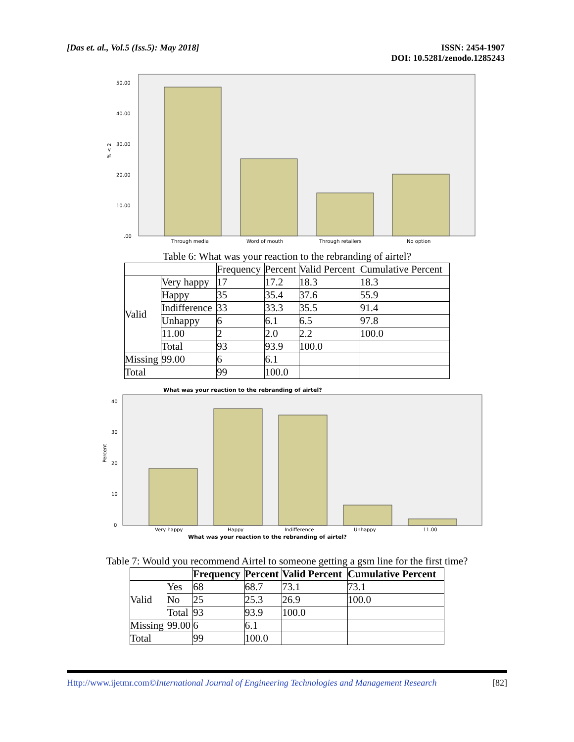[Das et. al., Vol.5 (Iss.5): May 2018]
ISSN: 2454-1907
DOI: 10.5281/zenodo.1285243
50.00
40.00
30.00
20.00
10.00
.00
% < 2
Through media
Word of mouth
Through retailers
No option
Table 6: What was your reaction to the rebranding of airtel?
| | | Frequency | Percent | Valid Percent | Cumulative Percent |
| --- | --- | --- | --- | --- | --- |
| Valid | Very happy | 17 | 17.2 | 18.3 | 18.3 |
| | Happy | 35 | 35.4 | 37.6 | 55.9 |
| | Indifference | 33 | 33.3 | 35.5 | 91.4 |
| | Unhappy | 6 | 6.1 | 6.5 | 97.8 |
| | 11.00 | 2 | 2.0 | 2.2 | 100.0 |
| | Total | 93 | 93.9 | 100.0 | |
| Missing | 99.00 | 6 | 6.1 | | |
| Total | | 99 | 100.0 | | |
What was your reaction to the rebranding of airtel?
40
30
20
10
0
Percent
Very happy
Happy
Indifference
Unhappy
11.00
What was your reaction to the rebranding of airtel?
Table 7: Would you recommend Airtel to someone getting a gsm line for the first time?
| | | Frequency | Percent | Valid Percent | Cumulative Percent |
| --- | --- | --- | --- | --- | --- |
| Valid | Yes | 68 | 68.7 | 73.1 | 73.1 |
| | No | 25 | 25.3 | 26.9 | 100.0 |
| | Total | 93 | 93.9 | 100.0 | |
| Missing | 99.00 | 6 | 6.1 | | |
| Total | | 99 | 100.0 | | |
Http://www.ijetmr.com©International Journal of Engineering Technologies and Management Research
[82]